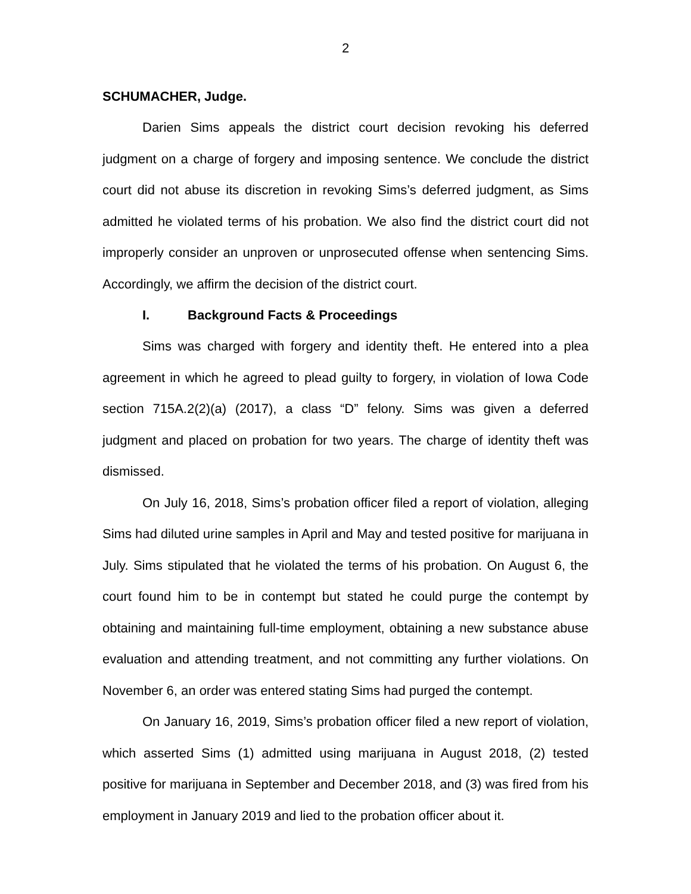2
SCHUMACHER, Judge.
Darien Sims appeals the district court decision revoking his deferred judgment on a charge of forgery and imposing sentence. We conclude the district court did not abuse its discretion in revoking Sims’s deferred judgment, as Sims admitted he violated terms of his probation. We also find the district court did not improperly consider an unproven or unprosecuted offense when sentencing Sims. Accordingly, we affirm the decision of the district court.
I. Background Facts & Proceedings
Sims was charged with forgery and identity theft. He entered into a plea agreement in which he agreed to plead guilty to forgery, in violation of Iowa Code section 715A.2(2)(a) (2017), a class “D” felony. Sims was given a deferred judgment and placed on probation for two years. The charge of identity theft was dismissed.
On July 16, 2018, Sims’s probation officer filed a report of violation, alleging Sims had diluted urine samples in April and May and tested positive for marijuana in July. Sims stipulated that he violated the terms of his probation. On August 6, the court found him to be in contempt but stated he could purge the contempt by obtaining and maintaining full-time employment, obtaining a new substance abuse evaluation and attending treatment, and not committing any further violations. On November 6, an order was entered stating Sims had purged the contempt.
On January 16, 2019, Sims’s probation officer filed a new report of violation, which asserted Sims (1) admitted using marijuana in August 2018, (2) tested positive for marijuana in September and December 2018, and (3) was fired from his employment in January 2019 and lied to the probation officer about it.